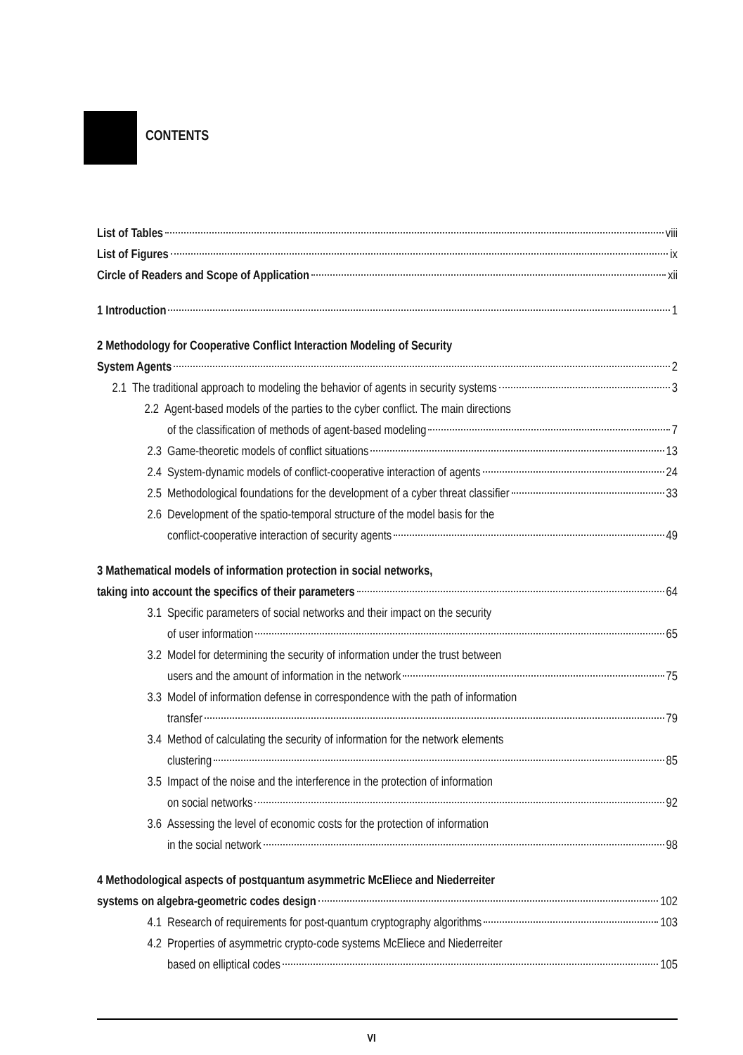CONTENTS
List of Tables viii
List of Figures ix
Circle of Readers and Scope of Application xii
1 Introduction 1
2 Methodology for Cooperative Conflict Interaction Modeling of Security
System Agents 2
2.1 The traditional approach to modeling the behavior of agents in security systems 3
2.2 Agent-based models of the parties to the cyber conflict. The main directions
of the classification of methods of agent-based modeling 7
2.3 Game-theoretic models of conflict situations 13
2.4 System-dynamic models of conflict-cooperative interaction of agents 24
2.5 Methodological foundations for the development of a cyber threat classifier 33
2.6 Development of the spatio-temporal structure of the model basis for the
conflict-cooperative interaction of security agents 49
3 Mathematical models of information protection in social networks,
taking into account the specifics of their parameters 64
3.1 Specific parameters of social networks and their impact on the security
of user information 65
3.2 Model for determining the security of information under the trust between
users and the amount of information in the network 75
3.3 Model of information defense in correspondence with the path of information
transfer 79
3.4 Method of calculating the security of information for the network elements
clustering 85
3.5 Impact of the noise and the interference in the protection of information
on social networks 92
3.6 Assessing the level of economic costs for the protection of information
in the social network 98
4 Methodological aspects of postquantum asymmetric McEliece and Niederreiter
systems on algebra-geometric codes design 102
4.1 Research of requirements for post-quantum cryptography algorithms 103
4.2 Properties of asymmetric crypto-code systems McEliece and Niederreiter
based on elliptical codes 105
VI